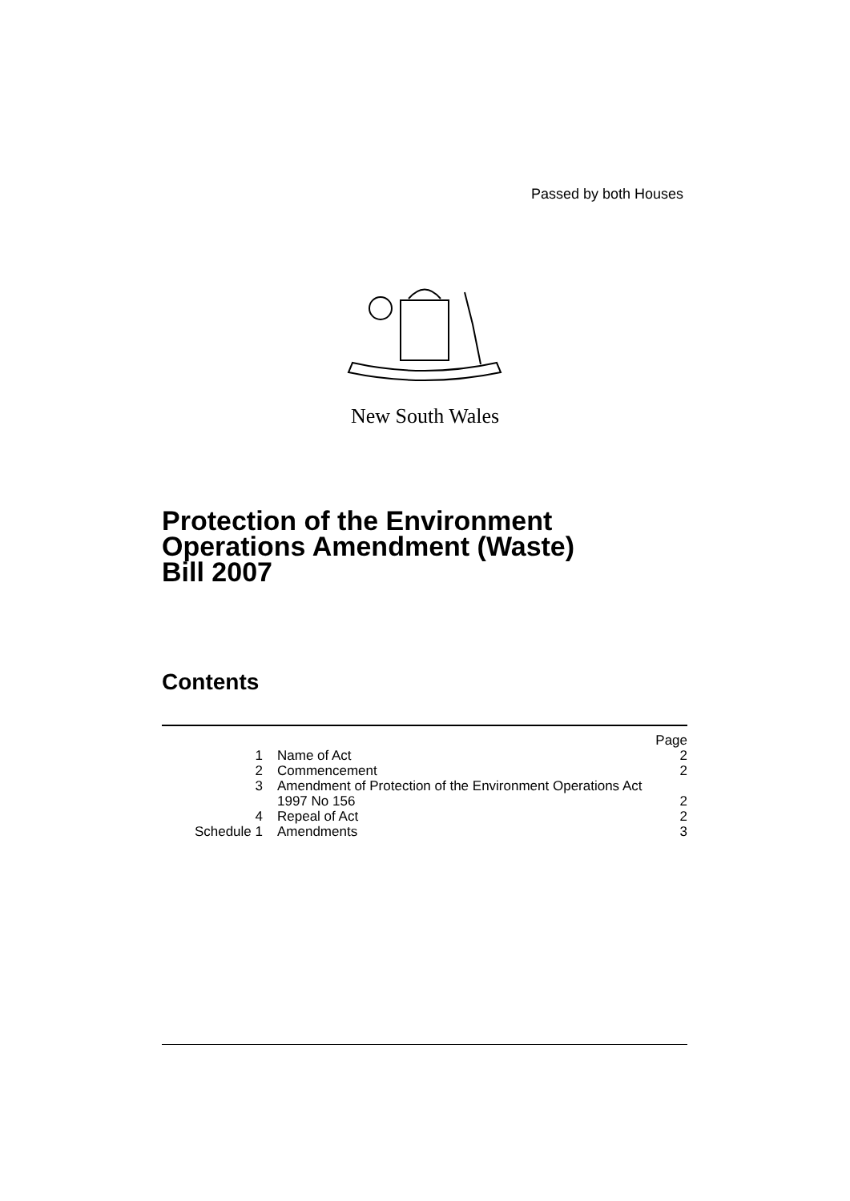Passed by both Houses
New South Wales
Protection of the Environment
Operations Amendment (Waste)
Bill 2007
Contents
| | | Page |
| 1 | Name of Act | 2 |
| 2 | Commencement | 2 |
| 3 | Amendment of Protection of the Environment Operations Act 1997 No 156 | 2 |
| 4 | Repeal of Act | 2 |
| Schedule 1 | Amendments | 3 |